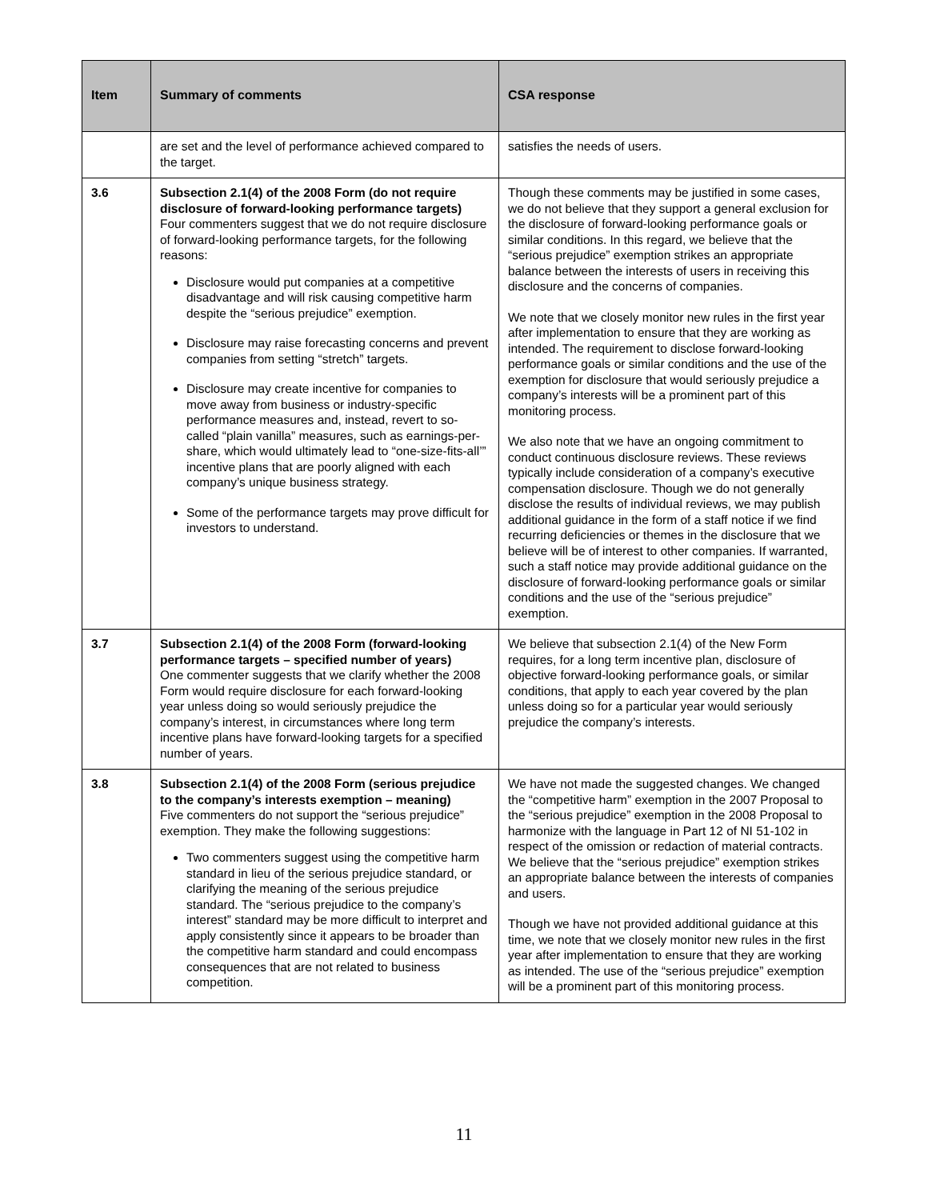| Item | Summary of comments | CSA response |
| --- | --- | --- |
| | are set and the level of performance achieved compared to the target. | satisfies the needs of users. |
| 3.6 | Subsection 2.1(4) of the 2008 Form (do not require disclosure of forward-looking performance targets) Four commenters suggest that we do not require disclosure of forward-looking performance targets, for the following reasons: Disclosure would put companies at a competitive disadvantage and will risk causing competitive harm despite the “serious prejudice” exemption. Disclosure may raise forecasting concerns and prevent companies from setting “stretch” targets. Disclosure may create incentive for companies to move away from business or industry-specific performance measures and, instead, revert to so-called “plain vanilla” measures, such as earnings-per-share, which would ultimately lead to “one-size-fits-all’” incentive plans that are poorly aligned with each company’s unique business strategy. Some of the performance targets may prove difficult for investors to understand. | Though these comments may be justified in some cases, we do not believe that they support a general exclusion for the disclosure of forward-looking performance goals or similar conditions. In this regard, we believe that the “serious prejudice” exemption strikes an appropriate balance between the interests of users in receiving this disclosure and the concerns of companies. We note that we closely monitor new rules in the first year after implementation to ensure that they are working as intended. The requirement to disclose forward-looking performance goals or similar conditions and the use of the exemption for disclosure that would seriously prejudice a company’s interests will be a prominent part of this monitoring process. We also note that we have an ongoing commitment to conduct continuous disclosure reviews. These reviews typically include consideration of a company’s executive compensation disclosure. Though we do not generally disclose the results of individual reviews, we may publish additional guidance in the form of a staff notice if we find recurring deficiencies or themes in the disclosure that we believe will be of interest to other companies. If warranted, such a staff notice may provide additional guidance on the disclosure of forward-looking performance goals or similar conditions and the use of the “serious prejudice” exemption. |
| 3.7 | Subsection 2.1(4) of the 2008 Form (forward-looking performance targets – specified number of years) One commenter suggests that we clarify whether the 2008 Form would require disclosure for each forward-looking year unless doing so would seriously prejudice the company’s interest, in circumstances where long term incentive plans have forward-looking targets for a specified number of years. | We believe that subsection 2.1(4) of the New Form requires, for a long term incentive plan, disclosure of objective forward-looking performance goals, or similar conditions, that apply to each year covered by the plan unless doing so for a particular year would seriously prejudice the company’s interests. |
| 3.8 | Subsection 2.1(4) of the 2008 Form (serious prejudice to the company’s interests exemption – meaning) Five commenters do not support the “serious prejudice” exemption. They make the following suggestions: Two commenters suggest using the competitive harm standard in lieu of the serious prejudice standard, or clarifying the meaning of the serious prejudice standard. The “serious prejudice to the company’s interest” standard may be more difficult to interpret and apply consistently since it appears to be broader than the competitive harm standard and could encompass consequences that are not related to business competition. | We have not made the suggested changes. We changed the “competitive harm” exemption in the 2007 Proposal to the “serious prejudice” exemption in the 2008 Proposal to harmonize with the language in Part 12 of NI 51-102 in respect of the omission or redaction of material contracts. We believe that the “serious prejudice” exemption strikes an appropriate balance between the interests of companies and users. Though we have not provided additional guidance at this time, we note that we closely monitor new rules in the first year after implementation to ensure that they are working as intended. The use of the “serious prejudice” exemption will be a prominent part of this monitoring process. |
11